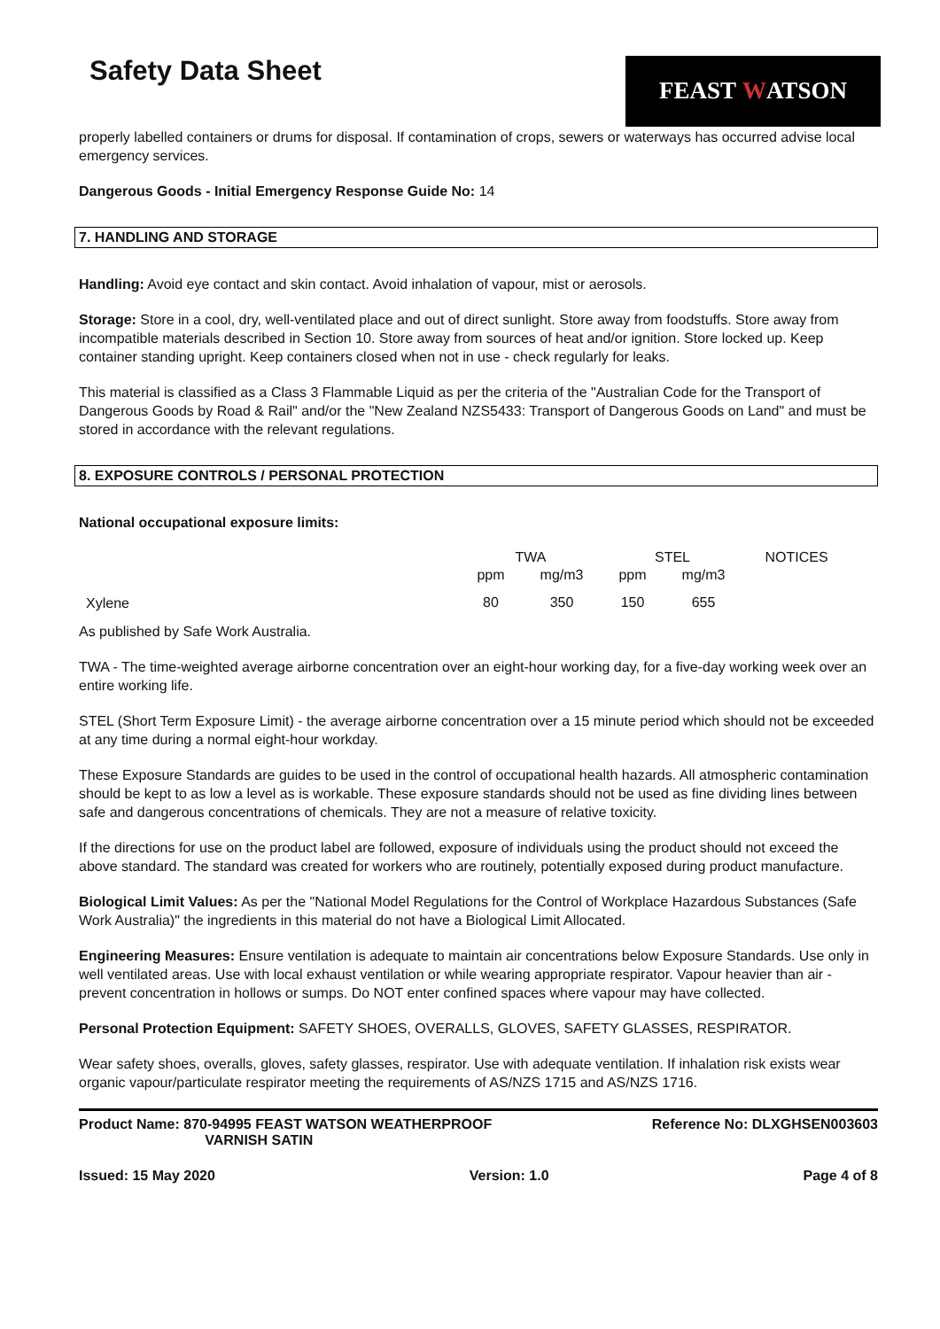Safety Data Sheet
FEAST W ATSON
properly labelled containers or drums for disposal. If contamination of crops, sewers or waterways has occurred advise local emergency services.
Dangerous Goods - Initial Emergency Response Guide No: 14
7. HANDLING AND STORAGE
Handling: Avoid eye contact and skin contact. Avoid inhalation of vapour, mist or aerosols.
Storage: Store in a cool, dry, well-ventilated place and out of direct sunlight. Store away from foodstuffs. Store away from incompatible materials described in Section 10. Store away from sources of heat and/or ignition. Store locked up. Keep container standing upright. Keep containers closed when not in use - check regularly for leaks.
This material is classified as a Class 3 Flammable Liquid as per the criteria of the "Australian Code for the Transport of Dangerous Goods by Road & Rail" and/or the "New Zealand NZS5433: Transport of Dangerous Goods on Land" and must be stored in accordance with the relevant regulations.
8. EXPOSURE CONTROLS / PERSONAL PROTECTION
National occupational exposure limits:
| | TWA | | STEL | | NOTICES |
| --- | --- | --- | --- | --- | --- |
| | ppm | mg/m3 | ppm | mg/m3 | |
| Xylene | 80 | 350 | 150 | 655 | |
As published by Safe Work Australia.
TWA - The time-weighted average airborne concentration over an eight-hour working day, for a five-day working week over an entire working life.
STEL (Short Term Exposure Limit) - the average airborne concentration over a 15 minute period which should not be exceeded at any time during a normal eight-hour workday.
These Exposure Standards are guides to be used in the control of occupational health hazards. All atmospheric contamination should be kept to as low a level as is workable. These exposure standards should not be used as fine dividing lines between safe and dangerous concentrations of chemicals. They are not a measure of relative toxicity.
If the directions for use on the product label are followed, exposure of individuals using the product should not exceed the above standard. The standard was created for workers who are routinely, potentially exposed during product manufacture.
Biological Limit Values: As per the "National Model Regulations for the Control of Workplace Hazardous Substances (Safe Work Australia)" the ingredients in this material do not have a Biological Limit Allocated.
Engineering Measures: Ensure ventilation is adequate to maintain air concentrations below Exposure Standards. Use only in well ventilated areas. Use with local exhaust ventilation or while wearing appropriate respirator. Vapour heavier than air - prevent concentration in hollows or sumps. Do NOT enter confined spaces where vapour may have collected.
Personal Protection Equipment: SAFETY SHOES, OVERALLS, GLOVES, SAFETY GLASSES, RESPIRATOR.
Wear safety shoes, overalls, gloves, safety glasses, respirator. Use with adequate ventilation. If inhalation risk exists wear organic vapour/particulate respirator meeting the requirements of AS/NZS 1715 and AS/NZS 1716.
Product Name: 870-94995 FEAST WATSON WEATHERPROOF
VARNISH SATIN
Reference No: DLXGHSEN003603
Issued: 15 May 2020 Version: 1.0 Page 4 of 8